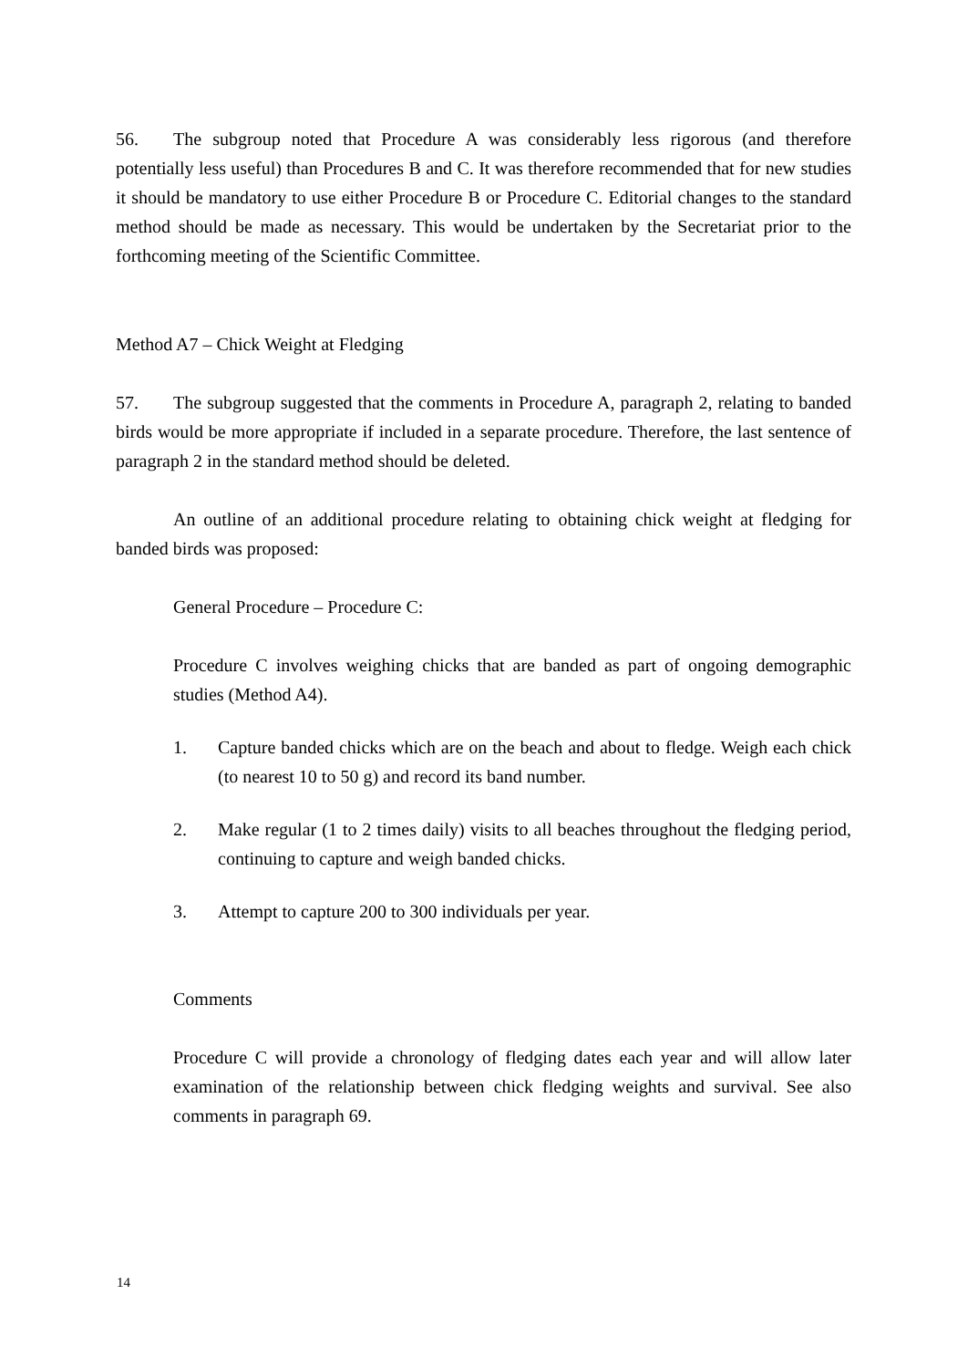56. The subgroup noted that Procedure A was considerably less rigorous (and therefore potentially less useful) than Procedures B and C. It was therefore recommended that for new studies it should be mandatory to use either Procedure B or Procedure C. Editorial changes to the standard method should be made as necessary. This would be undertaken by the Secretariat prior to the forthcoming meeting of the Scientific Committee.
Method A7 – Chick Weight at Fledging
57. The subgroup suggested that the comments in Procedure A, paragraph 2, relating to banded birds would be more appropriate if included in a separate procedure. Therefore, the last sentence of paragraph 2 in the standard method should be deleted.
An outline of an additional procedure relating to obtaining chick weight at fledging for banded birds was proposed:
General Procedure – Procedure C:
Procedure C involves weighing chicks that are banded as part of ongoing demographic studies (Method A4).
1. Capture banded chicks which are on the beach and about to fledge. Weigh each chick (to nearest 10 to 50 g) and record its band number.
2. Make regular (1 to 2 times daily) visits to all beaches throughout the fledging period, continuing to capture and weigh banded chicks.
3. Attempt to capture 200 to 300 individuals per year.
Comments
Procedure C will provide a chronology of fledging dates each year and will allow later examination of the relationship between chick fledging weights and survival. See also comments in paragraph 69.
14